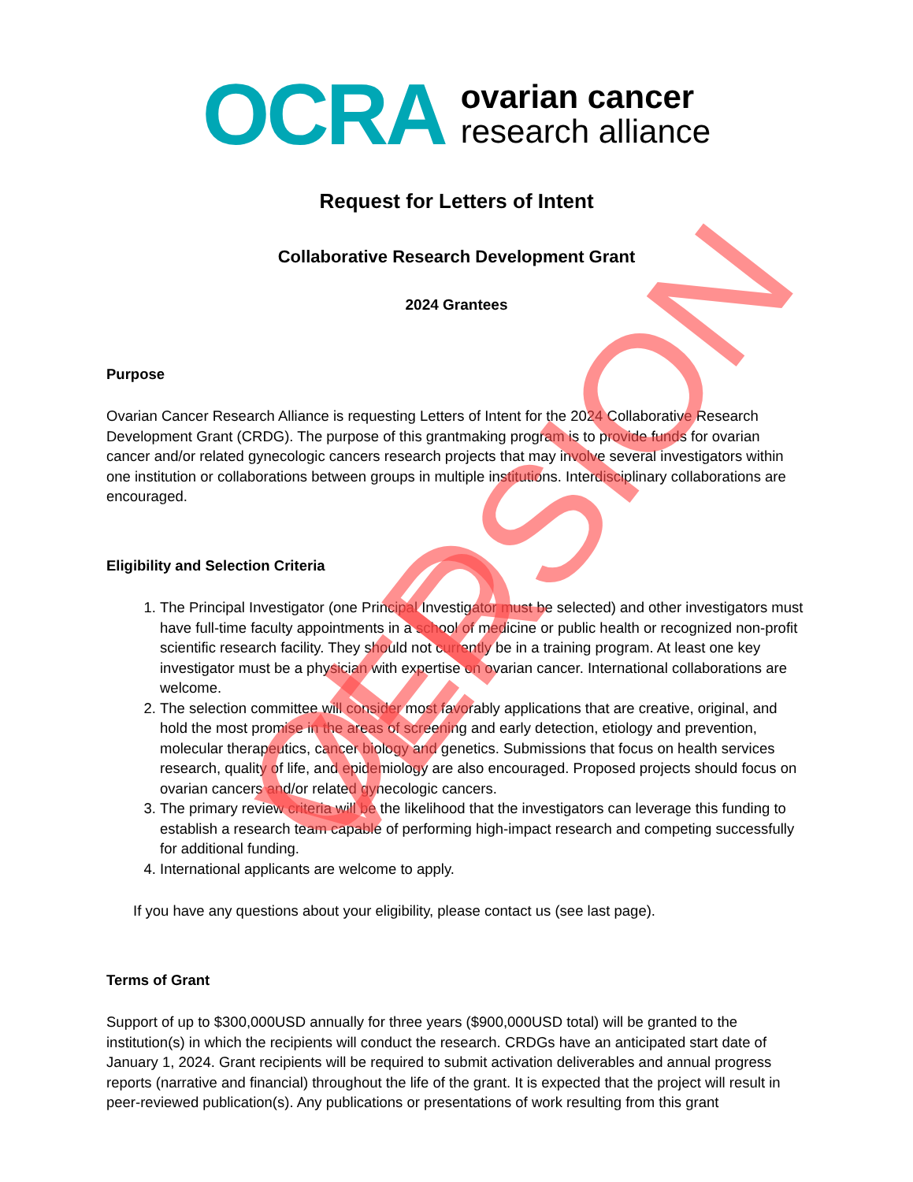OCRA
ovarian cancer
research alliance
Request for Letters of Intent
Collaborative Research Development Grant
2024 Grantees
Purpose
Ovarian Cancer Research Alliance is requesting Letters of Intent for the 2024 Collaborative Research Development Grant (CRDG). The purpose of this grantmaking program is to provide funds for ovarian cancer and/or related gynecologic cancers research projects that may involve several investigators within one institution or collaborations between groups in multiple institutions. Interdisciplinary collaborations are encouraged.
Eligibility and Selection Criteria
1. The Principal Investigator (one Principal Investigator must be selected) and other investigators must have full-time faculty appointments in a school of medicine or public health or recognized non-profit scientific research facility. They should not currently be in a training program. At least one key investigator must be a physician with expertise on ovarian cancer. International collaborations are welcome.
2. The selection committee will consider most favorably applications that are creative, original, and hold the most promise in the areas of screening and early detection, etiology and prevention, molecular therapeutics, cancer biology and genetics. Submissions that focus on health services research, quality of life, and epidemiology are also encouraged. Proposed projects should focus on ovarian cancers and/or related gynecologic cancers.
3. The primary review criteria will be the likelihood that the investigators can leverage this funding to establish a research team capable of performing high-impact research and competing successfully for additional funding.
4. International applicants are welcome to apply.
If you have any questions about your eligibility, please contact us (see last page).
Terms of Grant
Support of up to $300,000USD annually for three years ($900,000USD total) will be granted to the institution(s) in which the recipients will conduct the research. CRDGs have an anticipated start date of January 1, 2024. Grant recipients will be required to submit activation deliverables and annual progress reports (narrative and financial) throughout the life of the grant. It is expected that the project will result in peer-reviewed publication(s). Any publications or presentations of work resulting from this grant
OLD VERSION